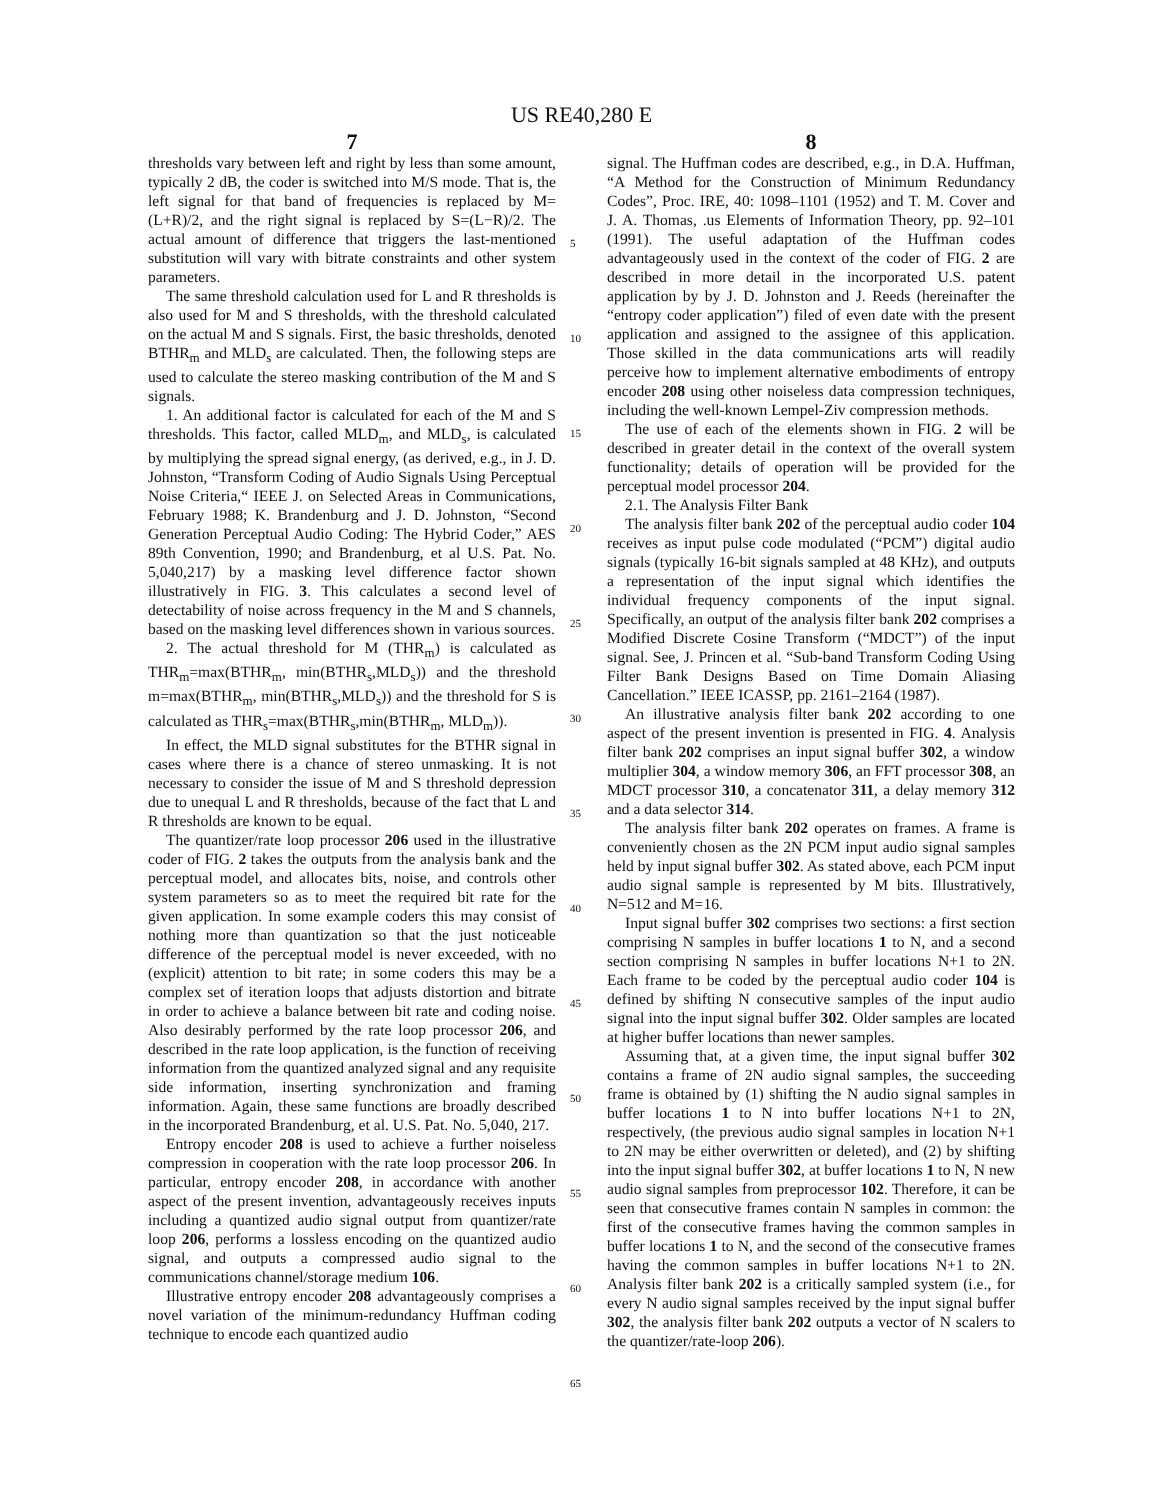US RE40,280 E
7
thresholds vary between left and right by less than some amount, typically 2 dB, the coder is switched into M/S mode. That is, the left signal for that band of frequencies is replaced by M=(L+R)/2, and the right signal is replaced by S=(L−R)/2. The actual amount of difference that triggers the last-mentioned substitution will vary with bitrate constraints and other system parameters.
The same threshold calculation used for L and R thresholds is also used for M and S thresholds, with the threshold calculated on the actual M and S signals. First, the basic thresholds, denoted BTHR<sub>m</sub> and MLD<sub>s</sub> are calculated. Then, the following steps are used to calculate the stereo masking contribution of the M and S signals.
1. An additional factor is calculated for each of the M and S thresholds. This factor, called MLD<sub>m</sub>, and MLD<sub>s</sub>, is calculated by multiplying the spread signal energy, (as derived, e.g., in J. D. Johnston, “Transform Coding of Audio Signals Using Perceptual Noise Criteria,“ IEEE J. on Selected Areas in Communications, February 1988; K. Brandenburg and J. D. Johnston, “Second Generation Perceptual Audio Coding: The Hybrid Coder,” AES 89th Convention, 1990; and Brandenburg, et al U.S. Pat. No. 5,040,217) by a masking level difference factor shown illustratively in FIG. 3. This calculates a second level of detectability of noise across frequency in the M and S channels, based on the masking level differences shown in various sources.
2. The actual threshold for M (THR<sub>m</sub>) is calculated as THR<sub>m</sub>=max(BTHR<sub>m</sub>, min(BTHR<sub>s</sub>,MLD<sub>s</sub>)) and the threshold m=max(BTHR<sub>m</sub>, min(BTHR<sub>s</sub>,MLD<sub>s</sub>)) and the threshold for S is calculated as THR<sub>s</sub>=max(BTHR<sub>s</sub>,min(BTHR<sub>m</sub>, MLD<sub>m</sub>)).
In effect, the MLD signal substitutes for the BTHR signal in cases where there is a chance of stereo unmasking. It is not necessary to consider the issue of M and S threshold depression due to unequal L and R thresholds, because of the fact that L and R thresholds are known to be equal.
The quantizer/rate loop processor 206 used in the illustrative coder of FIG. 2 takes the outputs from the analysis bank and the perceptual model, and allocates bits, noise, and controls other system parameters so as to meet the required bit rate for the given application. In some example coders this may consist of nothing more than quantization so that the just noticeable difference of the perceptual model is never exceeded, with no (explicit) attention to bit rate; in some coders this may be a complex set of iteration loops that adjusts distortion and bitrate in order to achieve a balance between bit rate and coding noise. Also desirably performed by the rate loop processor 206, and described in the rate loop application, is the function of receiving information from the quantized analyzed signal and any requisite side information, inserting synchronization and framing information. Again, these same functions are broadly described in the incorporated Brandenburg, et al. U.S. Pat. No. 5,040, 217.
Entropy encoder 208 is used to achieve a further noiseless compression in cooperation with the rate loop processor 206. In particular, entropy encoder 208, in accordance with another aspect of the present invention, advantageously receives inputs including a quantized audio signal output from quantizer/rate loop 206, performs a lossless encoding on the quantized audio signal, and outputs a compressed audio signal to the communications channel/storage medium 106.
Illustrative entropy encoder 208 advantageously comprises a novel variation of the minimum-redundancy Huffman coding technique to encode each quantized audio
8
signal. The Huffman codes are described, e.g., in D.A. Huffman, “A Method for the Construction of Minimum Redundancy Codes”, Proc. IRE, 40: 1098–1101 (1952) and T. M. Cover and J. A. Thomas, .us Elements of Information Theory, pp. 92–101 (1991). The useful adaptation of the Huffman codes advantageously used in the context of the coder of FIG. 2 are described in more detail in the incorporated U.S. patent application by by J. D. Johnston and J. Reeds (hereinafter the “entropy coder application”) filed of even date with the present application and assigned to the assignee of this application. Those skilled in the data communications arts will readily perceive how to implement alternative embodiments of entropy encoder 208 using other noiseless data compression techniques, including the well-known Lempel-Ziv compression methods.
The use of each of the elements shown in FIG. 2 will be described in greater detail in the context of the overall system functionality; details of operation will be provided for the perceptual model processor 204.
2.1. The Analysis Filter Bank
The analysis filter bank 202 of the perceptual audio coder 104 receives as input pulse code modulated (“PCM”) digital audio signals (typically 16-bit signals sampled at 48 KHz), and outputs a representation of the input signal which identifies the individual frequency components of the input signal. Specifically, an output of the analysis filter bank 202 comprises a Modified Discrete Cosine Transform (“MDCT”) of the input signal. See, J. Princen et al. “Sub-band Transform Coding Using Filter Bank Designs Based on Time Domain Aliasing Cancellation.” IEEE ICASSP, pp. 2161–2164 (1987).
An illustrative analysis filter bank 202 according to one aspect of the present invention is presented in FIG. 4. Analysis filter bank 202 comprises an input signal buffer 302, a window multiplier 304, a window memory 306, an FFT processor 308, an MDCT processor 310, a concatenator 311, a delay memory 312 and a data selector 314.
The analysis filter bank 202 operates on frames. A frame is conveniently chosen as the 2N PCM input audio signal samples held by input signal buffer 302. As stated above, each PCM input audio signal sample is represented by M bits. Illustratively, N=512 and M=16.
Input signal buffer 302 comprises two sections: a first section comprising N samples in buffer locations 1 to N, and a second section comprising N samples in buffer locations N+1 to 2N. Each frame to be coded by the perceptual audio coder 104 is defined by shifting N consecutive samples of the input audio signal into the input signal buffer 302. Older samples are located at higher buffer locations than newer samples.
Assuming that, at a given time, the input signal buffer 302 contains a frame of 2N audio signal samples, the succeeding frame is obtained by (1) shifting the N audio signal samples in buffer locations 1 to N into buffer locations N+1 to 2N, respectively, (the previous audio signal samples in location N+1 to 2N may be either overwritten or deleted), and (2) by shifting into the input signal buffer 302, at buffer locations 1 to N, N new audio signal samples from preprocessor 102. Therefore, it can be seen that consecutive frames contain N samples in common: the first of the consecutive frames having the common samples in buffer locations 1 to N, and the second of the consecutive frames having the common samples in buffer locations N+1 to 2N. Analysis filter bank 202 is a critically sampled system (i.e., for every N audio signal samples received by the input signal buffer 302, the analysis filter bank 202 outputs a vector of N scalers to the quantizer/rate-loop 206).
5
10
15
20
25
30
35
40
45
50
55
60
65